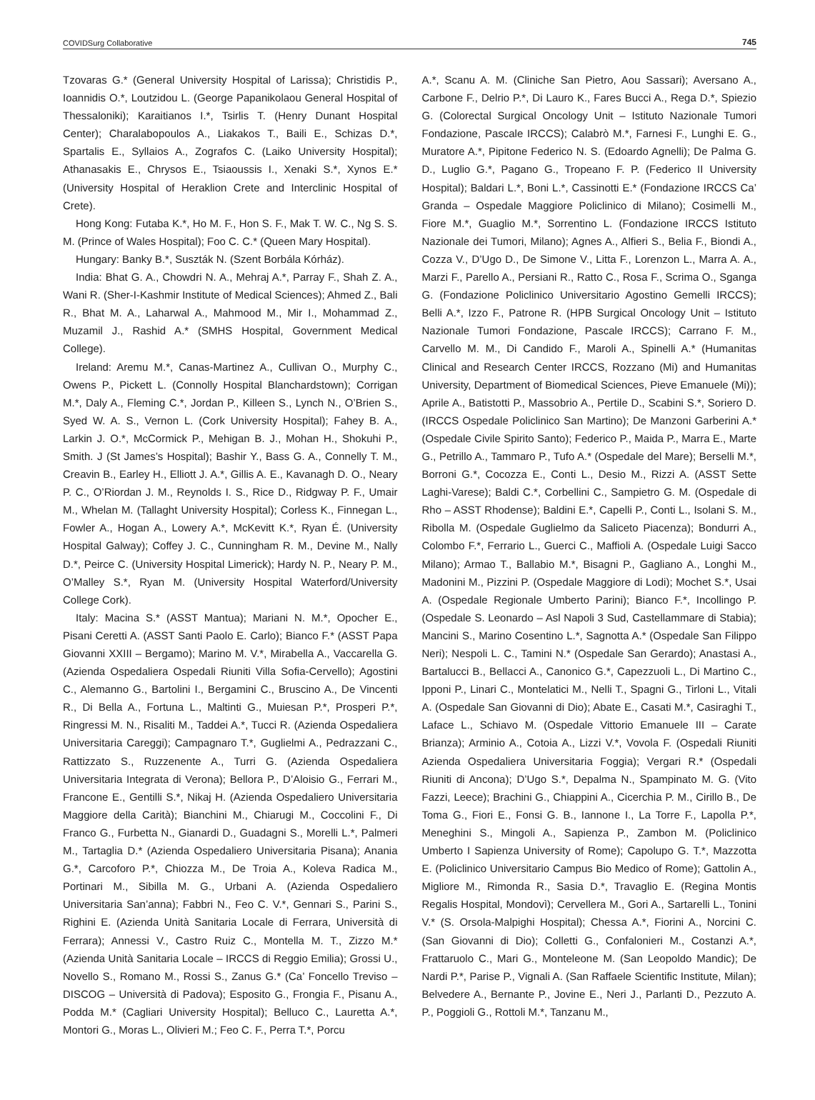COVIDSurg Collaborative 745
Tzovaras G.* (General University Hospital of Larissa); Christidis P., Ioannidis O.*, Loutzidou L. (George Papanikolaou General Hospital of Thessaloniki); Karaitianos I.*, Tsirlis T. (Henry Dunant Hospital Center); Charalabopoulos A., Liakakos T., Baili E., Schizas D.*, Spartalis E., Syllaios A., Zografos C. (Laiko University Hospital); Athanasakis E., Chrysos E., Tsiaoussis I., Xenaki S.*, Xynos E.* (University Hospital of Heraklion Crete and Interclinic Hospital of Crete).
Hong Kong: Futaba K.*, Ho M. F., Hon S. F., Mak T. W. C., Ng S. S. M. (Prince of Wales Hospital); Foo C. C.* (Queen Mary Hospital).
Hungary: Banky B.*, Suszták N. (Szent Borbála Kórház).
India: Bhat G. A., Chowdri N. A., Mehraj A.*, Parray F., Shah Z. A., Wani R. (Sher-I-Kashmir Institute of Medical Sciences); Ahmed Z., Bali R., Bhat M. A., Laharwal A., Mahmood M., Mir I., Mohammad Z., Muzamil J., Rashid A.* (SMHS Hospital, Government Medical College).
Ireland: Aremu M.*, Canas-Martinez A., Cullivan O., Murphy C., Owens P., Pickett L. (Connolly Hospital Blanchardstown); Corrigan M.*, Daly A., Fleming C.*, Jordan P., Killeen S., Lynch N., O’Brien S., Syed W. A. S., Vernon L. (Cork University Hospital); Fahey B. A., Larkin J. O.*, McCormick P., Mehigan B. J., Mohan H., Shokuhi P., Smith. J (St James’s Hospital); Bashir Y., Bass G. A., Connelly T. M., Creavin B., Earley H., Elliott J. A.*, Gillis A. E., Kavanagh D. O., Neary P. C., O’Riordan J. M., Reynolds I. S., Rice D., Ridgway P. F., Umair M., Whelan M. (Tallaght University Hospital); Corless K., Finnegan L., Fowler A., Hogan A., Lowery A.*, McKevitt K.*, Ryan É. (University Hospital Galway); Coffey J. C., Cunningham R. M., Devine M., Nally D.*, Peirce C. (University Hospital Limerick); Hardy N. P., Neary P. M., O’Malley S.*, Ryan M. (University Hospital Waterford/University College Cork).
Italy: Macina S.* (ASST Mantua); Mariani N. M.*, Opocher E., Pisani Ceretti A. (ASST Santi Paolo E. Carlo); Bianco F.* (ASST Papa Giovanni XXIII – Bergamo); Marino M. V.*, Mirabella A., Vaccarella G. (Azienda Ospedaliera Ospedali Riuniti Villa Sofia-Cervello); Agostini C., Alemanno G., Bartolini I., Bergamini C., Bruscino A., De Vincenti R., Di Bella A., Fortuna L., Maltinti G., Muiesan P.*, Prosperi P.*, Ringressi M. N., Risaliti M., Taddei A.*, Tucci R. (Azienda Ospedaliera Universitaria Careggi); Campagnaro T.*, Guglielmi A., Pedrazzani C., Rattizzato S., Ruzzenente A., Turri G. (Azienda Ospedaliera Universitaria Integrata di Verona); Bellora P., D’Aloisio G., Ferrari M., Francone E., Gentilli S.*, Nikaj H. (Azienda Ospedaliero Universitaria Maggiore della Carità); Bianchini M., Chiarugi M., Coccolini F., Di Franco G., Furbetta N., Gianardi D., Guadagni S., Morelli L.*, Palmeri M., Tartaglia D.* (Azienda Ospedaliero Universitaria Pisana); Anania G.*, Carcoforo P.*, Chiozza M., De Troia A., Koleva Radica M., Portinari M., Sibilla M. G., Urbani A. (Azienda Ospedaliero Universitaria San’anna); Fabbri N., Feo C. V.*, Gennari S., Parini S., Righini E. (Azienda Unità Sanitaria Locale di Ferrara, Università di Ferrara); Annessi V., Castro Ruiz C., Montella M. T., Zizzo M.* (Azienda Unità Sanitaria Locale – IRCCS di Reggio Emilia); Grossi U., Novello S., Romano M., Rossi S., Zanus G.* (Ca’ Foncello Treviso – DISCOG – Università di Padova); Esposito G., Frongia F., Pisanu A., Podda M.* (Cagliari University Hospital); Belluco C., Lauretta A.*, Montori G., Moras L., Olivieri M.; Feo C. F., Perra T.*, Porcu
A.*, Scanu A. M. (Cliniche San Pietro, Aou Sassari); Aversano A., Carbone F., Delrio P.*, Di Lauro K., Fares Bucci A., Rega D.*, Spiezio G. (Colorectal Surgical Oncology Unit – Istituto Nazionale Tumori Fondazione, Pascale IRCCS); Calabrò M.*, Farnesi F., Lunghi E. G., Muratore A.*, Pipitone Federico N. S. (Edoardo Agnelli); De Palma G. D., Luglio G.*, Pagano G., Tropeano F. P. (Federico II University Hospital); Baldari L.*, Boni L.*, Cassinotti E.* (Fondazione IRCCS Ca’ Granda – Ospedale Maggiore Policlinico di Milano); Cosimelli M., Fiore M.*, Guaglio M.*, Sorrentino L. (Fondazione IRCCS Istituto Nazionale dei Tumori, Milano); Agnes A., Alfieri S., Belia F., Biondi A., Cozza V., D’Ugo D., De Simone V., Litta F., Lorenzon L., Marra A. A., Marzi F., Parello A., Persiani R., Ratto C., Rosa F., Scrima O., Sganga G. (Fondazione Policlinico Universitario Agostino Gemelli IRCCS); Belli A.*, Izzo F., Patrone R. (HPB Surgical Oncology Unit – Istituto Nazionale Tumori Fondazione, Pascale IRCCS); Carrano F. M., Carvello M. M., Di Candido F., Maroli A., Spinelli A.* (Humanitas Clinical and Research Center IRCCS, Rozzano (Mi) and Humanitas University, Department of Biomedical Sciences, Pieve Emanuele (Mi)); Aprile A., Batistotti P., Massobrio A., Pertile D., Scabini S.*, Soriero D. (IRCCS Ospedale Policlinico San Martino); De Manzoni Garberini A.* (Ospedale Civile Spirito Santo); Federico P., Maida P., Marra E., Marte G., Petrillo A., Tammaro P., Tufo A.* (Ospedale del Mare); Berselli M.*, Borroni G.*, Cocozza E., Conti L., Desio M., Rizzi A. (ASST Sette Laghi-Varese); Baldi C.*, Corbellini C., Sampietro G. M. (Ospedale di Rho – ASST Rhodense); Baldini E.*, Capelli P., Conti L., Isolani S. M., Ribolla M. (Ospedale Guglielmo da Saliceto Piacenza); Bondurri A., Colombo F.*, Ferrario L., Guerci C., Maffioli A. (Ospedale Luigi Sacco Milano); Armao T., Ballabio M.*, Bisagni P., Gagliano A., Longhi M., Madonini M., Pizzini P. (Ospedale Maggiore di Lodi); Mochet S.*, Usai A. (Ospedale Regionale Umberto Parini); Bianco F.*, Incollingo P. (Ospedale S. Leonardo – Asl Napoli 3 Sud, Castellammare di Stabia); Mancini S., Marino Cosentino L.*, Sagnotta A.* (Ospedale San Filippo Neri); Nespoli L. C., Tamini N.* (Ospedale San Gerardo); Anastasi A., Bartalucci B., Bellacci A., Canonico G.*, Capezzuoli L., Di Martino C., Ipponi P., Linari C., Montelatici M., Nelli T., Spagni G., Tirloni L., Vitali A. (Ospedale San Giovanni di Dio); Abate E., Casati M.*, Casiraghi T., Laface L., Schiavo M. (Ospedale Vittorio Emanuele III – Carate Brianza); Arminio A., Cotoia A., Lizzi V.*, Vovola F. (Ospedali Riuniti Azienda Ospedaliera Universitaria Foggia); Vergari R.* (Ospedali Riuniti di Ancona); D’Ugo S.*, Depalma N., Spampinato M. G. (Vito Fazzi, Leece); Brachini G., Chiappini A., Cicerchia P. M., Cirillo B., De Toma G., Fiori E., Fonsi G. B., Iannone I., La Torre F., Lapolla P.*, Meneghini S., Mingoli A., Sapienza P., Zambon M. (Policlinico Umberto I Sapienza University of Rome); Capolupo G. T.*, Mazzotta E. (Policlinico Universitario Campus Bio Medico of Rome); Gattolin A., Migliore M., Rimonda R., Sasia D.*, Travaglio E. (Regina Montis Regalis Hospital, Mondovì); Cervellera M., Gori A., Sartarelli L., Tonini V.* (S. Orsola-Malpighi Hospital); Chessa A.*, Fiorini A., Norcini C. (San Giovanni di Dio); Colletti G., Confalonieri M., Costanzi A.*, Frattaruolo C., Mari G., Monteleone M. (San Leopoldo Mandic); De Nardi P.*, Parise P., Vignali A. (San Raffaele Scientific Institute, Milan); Belvedere A., Bernante P., Jovine E., Neri J., Parlanti D., Pezzuto A. P., Poggioli G., Rottoli M.*, Tanzanu M.,